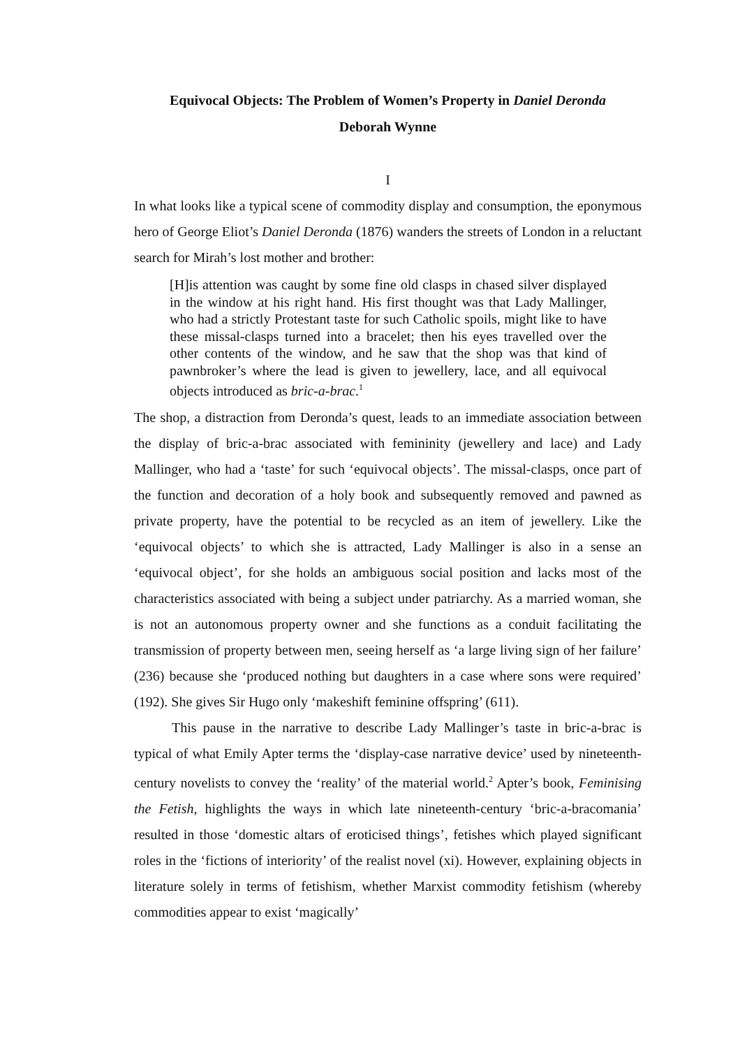Equivocal Objects: The Problem of Women’s Property in Daniel Deronda
Deborah Wynne
I
In what looks like a typical scene of commodity display and consumption, the eponymous hero of George Eliot’s Daniel Deronda (1876) wanders the streets of London in a reluctant search for Mirah’s lost mother and brother:
[H]is attention was caught by some fine old clasps in chased silver displayed in the window at his right hand. His first thought was that Lady Mallinger, who had a strictly Protestant taste for such Catholic spoils, might like to have these missal-clasps turned into a bracelet; then his eyes travelled over the other contents of the window, and he saw that the shop was that kind of pawnbroker’s where the lead is given to jewellery, lace, and all equivocal objects introduced as bric-a-brac.<sup>1</sup>
The shop, a distraction from Deronda’s quest, leads to an immediate association between the display of bric-a-brac associated with femininity (jewellery and lace) and Lady Mallinger, who had a ‘taste’ for such ‘equivocal objects’. The missal-clasps, once part of the function and decoration of a holy book and subsequently removed and pawned as private property, have the potential to be recycled as an item of jewellery. Like the ‘equivocal objects’ to which she is attracted, Lady Mallinger is also in a sense an ‘equivocal object’, for she holds an ambiguous social position and lacks most of the characteristics associated with being a subject under patriarchy. As a married woman, she is not an autonomous property owner and she functions as a conduit facilitating the transmission of property between men, seeing herself as ‘a large living sign of her failure’ (236) because she ‘produced nothing but daughters in a case where sons were required’ (192). She gives Sir Hugo only ‘makeshift feminine offspring’ (611).
This pause in the narrative to describe Lady Mallinger’s taste in bric-a-brac is typical of what Emily Apter terms the ‘display-case narrative device’ used by nineteenth-century novelists to convey the ‘reality’ of the material world.<sup>2</sup> Apter’s book, Feminising the Fetish, highlights the ways in which late nineteenth-century ‘bric-a-bracomania’ resulted in those ‘domestic altars of eroticised things’, fetishes which played significant roles in the ‘fictions of interiority’ of the realist novel (xi). However, explaining objects in literature solely in terms of fetishism, whether Marxist commodity fetishism (whereby commodities appear to exist ‘magically’